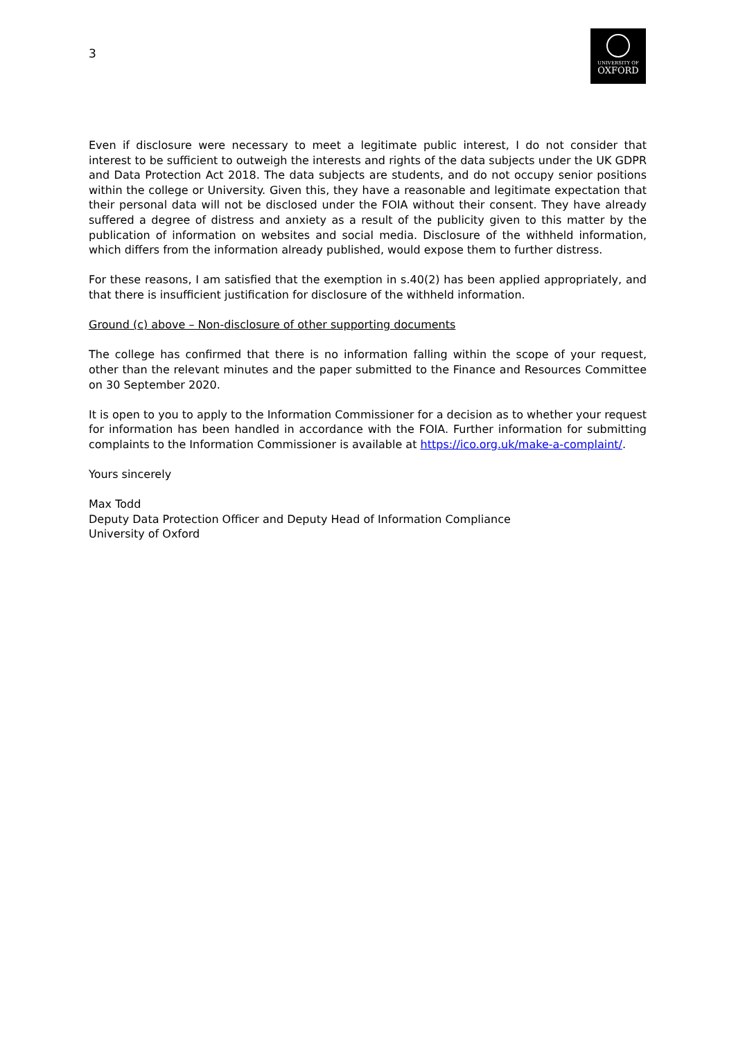3
UNIVERSITY OF
OXFORD
Even if disclosure were necessary to meet a legitimate public interest, I do not consider that interest to be sufficient to outweigh the interests and rights of the data subjects under the UK GDPR and Data Protection Act 2018. The data subjects are students, and do not occupy senior positions within the college or University. Given this, they have a reasonable and legitimate expectation that their personal data will not be disclosed under the FOIA without their consent. They have already suffered a degree of distress and anxiety as a result of the publicity given to this matter by the publication of information on websites and social media. Disclosure of the withheld information, which differs from the information already published, would expose them to further distress.
For these reasons, I am satisfied that the exemption in s.40(2) has been applied appropriately, and that there is insufficient justification for disclosure of the withheld information.
Ground (c) above – Non-disclosure of other supporting documents
The college has confirmed that there is no information falling within the scope of your request, other than the relevant minutes and the paper submitted to the Finance and Resources Committee on 30 September 2020.
It is open to you to apply to the Information Commissioner for a decision as to whether your request for information has been handled in accordance with the FOIA. Further information for submitting complaints to the Information Commissioner is available at https://ico.org.uk/make-a-complaint/.
Yours sincerely
Max Todd
Deputy Data Protection Officer and Deputy Head of Information Compliance
University of Oxford